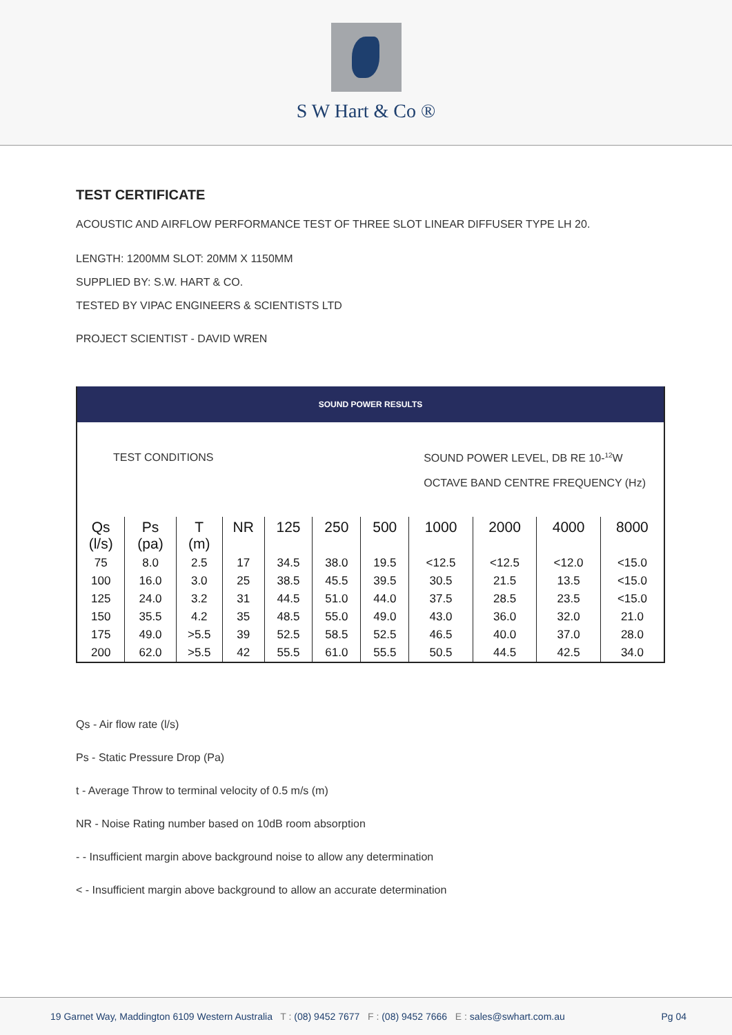S W Hart & Co ®
TEST CERTIFICATE
ACOUSTIC AND AIRFLOW PERFORMANCE TEST OF THREE SLOT LINEAR DIFFUSER TYPE LH 20.
LENGTH: 1200MM SLOT: 20MM X 1150MM
SUPPLIED BY: S.W. HART & CO.
TESTED BY VIPAC ENGINEERS & SCIENTISTS LTD
PROJECT SCIENTIST - DAVID WREN
SOUND POWER RESULTS
TEST CONDITIONS SOUND POWER LEVEL, DB RE 10-<sup>12</sup>W
OCTAVE BAND CENTRE FREQUENCY (Hz)
| Qs (l/s) | Ps (pa) | T (m) | NR | 125 | 250 | 500 | 1000 | 2000 | 4000 | 8000 |
| --- | --- | --- | --- | --- | --- | --- | --- | --- | --- | --- |
| 75 | 8.0 | 2.5 | 17 | 34.5 | 38.0 | 19.5 | <12.5 | <12.5 | <12.0 | <15.0 |
| 100 | 16.0 | 3.0 | 25 | 38.5 | 45.5 | 39.5 | 30.5 | 21.5 | 13.5 | <15.0 |
| 125 | 24.0 | 3.2 | 31 | 44.5 | 51.0 | 44.0 | 37.5 | 28.5 | 23.5 | <15.0 |
| 150 | 35.5 | 4.2 | 35 | 48.5 | 55.0 | 49.0 | 43.0 | 36.0 | 32.0 | 21.0 |
| 175 | 49.0 | >5.5 | 39 | 52.5 | 58.5 | 52.5 | 46.5 | 40.0 | 37.0 | 28.0 |
| 200 | 62.0 | >5.5 | 42 | 55.5 | 61.0 | 55.5 | 50.5 | 44.5 | 42.5 | 34.0 |
Qs - Air flow rate (l/s)
Ps - Static Pressure Drop (Pa)
t - Average Throw to terminal velocity of 0.5 m/s (m)
NR - Noise Rating number based on 10dB room absorption
- - Insufficient margin above background noise to allow any determination
< - Insufficient margin above background to allow an accurate determination
19 Garnet Way, Maddington 6109 Western Australia T : (08) 9452 7677 F : (08) 9452 7666 E : sales@swhart.com.au Pg 04